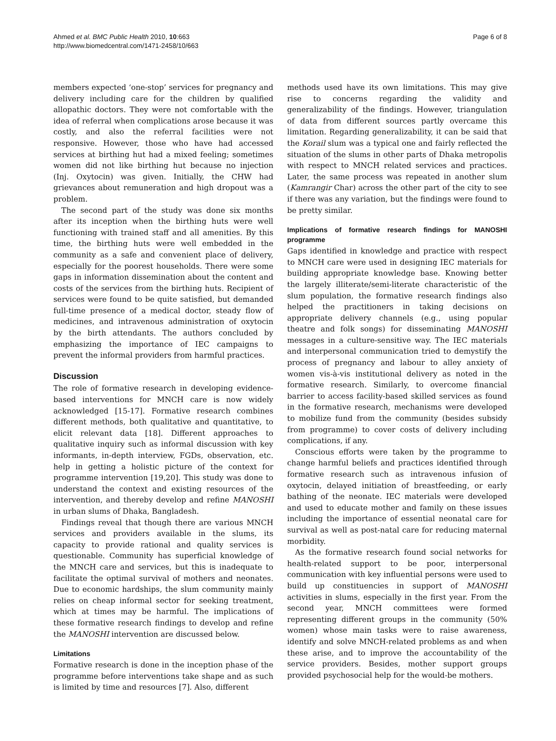Ahmed et al. BMC Public Health 2010, 10:663
http://www.biomedcentral.com/1471-2458/10/663
Page 6 of 8
members expected ‘one-stop’ services for pregnancy and delivery including care for the children by qualified allopathic doctors. They were not comfortable with the idea of referral when complications arose because it was costly, and also the referral facilities were not responsive. However, those who have had accessed services at birthing hut had a mixed feeling; sometimes women did not like birthing hut because no injection (Inj. Oxytocin) was given. Initially, the CHW had grievances about remuneration and high dropout was a problem.
The second part of the study was done six months after its inception when the birthing huts were well functioning with trained staff and all amenities. By this time, the birthing huts were well embedded in the community as a safe and convenient place of delivery, especially for the poorest households. There were some gaps in information dissemination about the content and costs of the services from the birthing huts. Recipient of services were found to be quite satisfied, but demanded full-time presence of a medical doctor, steady flow of medicines, and intravenous administration of oxytocin by the birth attendants. The authors concluded by emphasizing the importance of IEC campaigns to prevent the informal providers from harmful practices.
Discussion
The role of formative research in developing evidence-based interventions for MNCH care is now widely acknowledged [15-17]. Formative research combines different methods, both qualitative and quantitative, to elicit relevant data [18]. Different approaches to qualitative inquiry such as informal discussion with key informants, in-depth interview, FGDs, observation, etc. help in getting a holistic picture of the context for programme intervention [19,20]. This study was done to understand the context and existing resources of the intervention, and thereby develop and refine MANOSHI in urban slums of Dhaka, Bangladesh.
Findings reveal that though there are various MNCH services and providers available in the slums, its capacity to provide rational and quality services is questionable. Community has superficial knowledge of the MNCH care and services, but this is inadequate to facilitate the optimal survival of mothers and neonates. Due to economic hardships, the slum community mainly relies on cheap informal sector for seeking treatment, which at times may be harmful. The implications of these formative research findings to develop and refine the MANOSHI intervention are discussed below.
Limitations
Formative research is done in the inception phase of the programme before interventions take shape and as such is limited by time and resources [7]. Also, different
methods used have its own limitations. This may give rise to concerns regarding the validity and generalizability of the findings. However, triangulation of data from different sources partly overcame this limitation. Regarding generalizability, it can be said that the Korail slum was a typical one and fairly reflected the situation of the slums in other parts of Dhaka metropolis with respect to MNCH related services and practices. Later, the same process was repeated in another slum (Kamrangir Char) across the other part of the city to see if there was any variation, but the findings were found to be pretty similar.
Implications of formative research findings for MANOSHI programme
Gaps identified in knowledge and practice with respect to MNCH care were used in designing IEC materials for building appropriate knowledge base. Knowing better the largely illiterate/semi-literate characteristic of the slum population, the formative research findings also helped the practitioners in taking decisions on appropriate delivery channels (e.g., using popular theatre and folk songs) for disseminating MANOSHI messages in a culture-sensitive way. The IEC materials and interpersonal communication tried to demystify the process of pregnancy and labour to alley anxiety of women vis-à-vis institutional delivery as noted in the formative research. Similarly, to overcome financial barrier to access facility-based skilled services as found in the formative research, mechanisms were developed to mobilize fund from the community (besides subsidy from programme) to cover costs of delivery including complications, if any.
Conscious efforts were taken by the programme to change harmful beliefs and practices identified through formative research such as intravenous infusion of oxytocin, delayed initiation of breastfeeding, or early bathing of the neonate. IEC materials were developed and used to educate mother and family on these issues including the importance of essential neonatal care for survival as well as post-natal care for reducing maternal morbidity.
As the formative research found social networks for health-related support to be poor, interpersonal communication with key influential persons were used to build up constituencies in support of MANOSHI activities in slums, especially in the first year. From the second year, MNCH committees were formed representing different groups in the community (50% women) whose main tasks were to raise awareness, identify and solve MNCH-related problems as and when these arise, and to improve the accountability of the service providers. Besides, mother support groups provided psychosocial help for the would-be mothers.